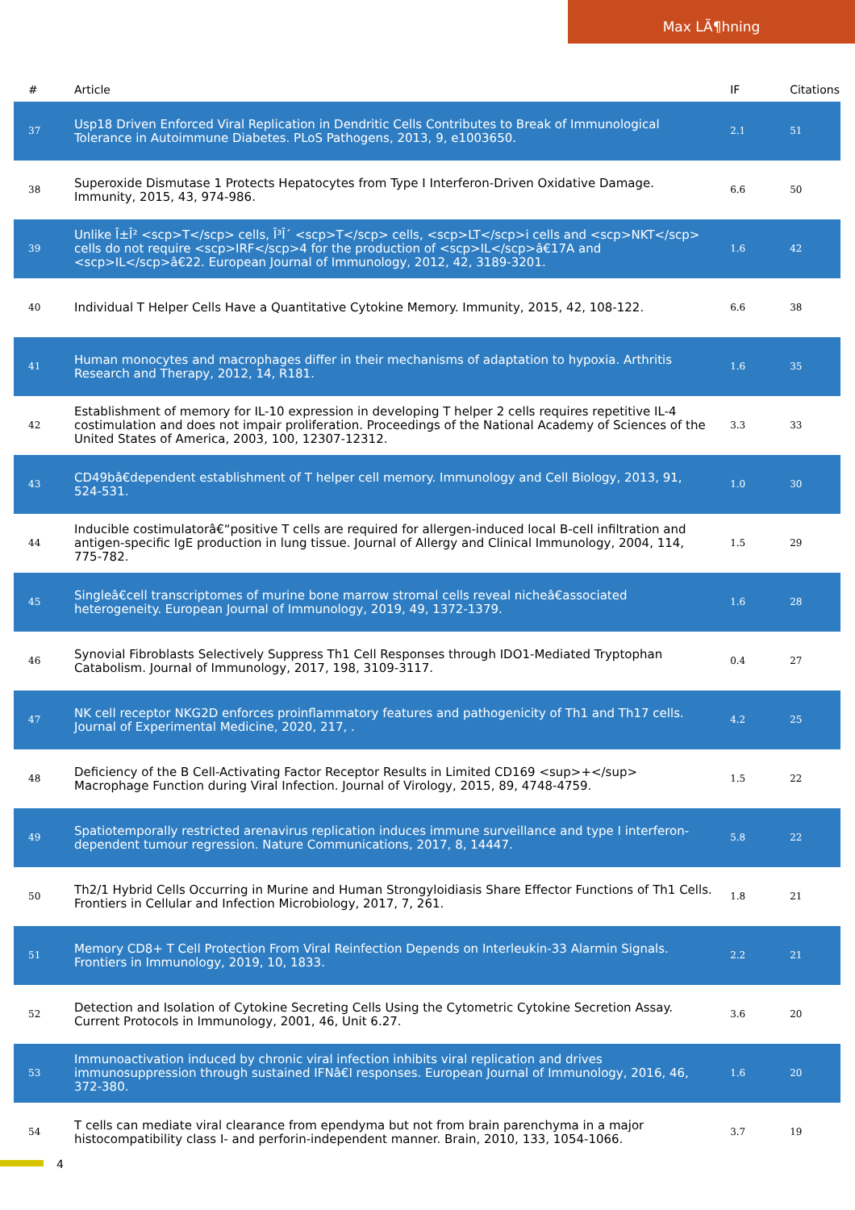Max LÃ¶hning
| # | Article | IF | Citations |
| --- | --- | --- | --- |
| 37 | Usp18 Driven Enforced Viral Replication in Dendritic Cells Contributes to Break of Immunological Tolerance in Autoimmune Diabetes. PLoS Pathogens, 2013, 9, e1003650. | 2.1 | 51 |
| 38 | Superoxide Dismutase 1 Protects Hepatocytes from Type I Interferon-Driven Oxidative Damage. Immunity, 2015, 43, 974-986. | 6.6 | 50 |
| 39 | Unlike Î±Î² <scp>T</scp> cells, Î³Î´ <scp>T</scp> cells, <scp>LT</scp>i cells and <scp>NKT</scp> cells do not require <scp>IRF</scp>4 for the production of <scp>IL</scp>â€17A and <scp>IL</scp>â€22. European Journal of Immunology, 2012, 42, 3189-3201. | 1.6 | 42 |
| 40 | Individual T Helper Cells Have a Quantitative Cytokine Memory. Immunity, 2015, 42, 108-122. | 6.6 | 38 |
| 41 | Human monocytes and macrophages differ in their mechanisms of adaptation to hypoxia. Arthritis Research and Therapy, 2012, 14, R181. | 1.6 | 35 |
| 42 | Establishment of memory for IL-10 expression in developing T helper 2 cells requires repetitive IL-4 costimulation and does not impair proliferation. Proceedings of the National Academy of Sciences of the United States of America, 2003, 100, 12307-12312. | 3.3 | 33 |
| 43 | CD49bâ€dependent establishment of T helper cell memory. Immunology and Cell Biology, 2013, 91, 524-531. | 1.0 | 30 |
| 44 | Inducible costimulatorâ€“positive T cells are required for allergen-induced local B-cell infiltration and antigen-specific IgE production in lung tissue. Journal of Allergy and Clinical Immunology, 2004, 114, 775-782. | 1.5 | 29 |
| 45 | Singleâ€cell transcriptomes of murine bone marrow stromal cells reveal nicheâ€associated heterogeneity. European Journal of Immunology, 2019, 49, 1372-1379. | 1.6 | 28 |
| 46 | Synovial Fibroblasts Selectively Suppress Th1 Cell Responses through IDO1-Mediated Tryptophan Catabolism. Journal of Immunology, 2017, 198, 3109-3117. | 0.4 | 27 |
| 47 | NK cell receptor NKG2D enforces proinflammatory features and pathogenicity of Th1 and Th17 cells. Journal of Experimental Medicine, 2020, 217, . | 4.2 | 25 |
| 48 | Deficiency of the B Cell-Activating Factor Receptor Results in Limited CD169 <sup>+</sup> Macrophage Function during Viral Infection. Journal of Virology, 2015, 89, 4748-4759. | 1.5 | 22 |
| 49 | Spatiotemporally restricted arenavirus replication induces immune surveillance and type I interferon-dependent tumour regression. Nature Communications, 2017, 8, 14447. | 5.8 | 22 |
| 50 | Th2/1 Hybrid Cells Occurring in Murine and Human Strongyloidiasis Share Effector Functions of Th1 Cells. Frontiers in Cellular and Infection Microbiology, 2017, 7, 261. | 1.8 | 21 |
| 51 | Memory CD8+ T Cell Protection From Viral Reinfection Depends on Interleukin-33 Alarmin Signals. Frontiers in Immunology, 2019, 10, 1833. | 2.2 | 21 |
| 52 | Detection and Isolation of Cytokine Secreting Cells Using the Cytometric Cytokine Secretion Assay. Current Protocols in Immunology, 2001, 46, Unit 6.27. | 3.6 | 20 |
| 53 | Immunoactivation induced by chronic viral infection inhibits viral replication and drives immunosuppression through sustained IFNâ€I responses. European Journal of Immunology, 2016, 46, 372-380. | 1.6 | 20 |
| 54 | T cells can mediate viral clearance from ependyma but not from brain parenchyma in a major histocompatibility class I- and perforin-independent manner. Brain, 2010, 133, 1054-1066. | 3.7 | 19 |
4